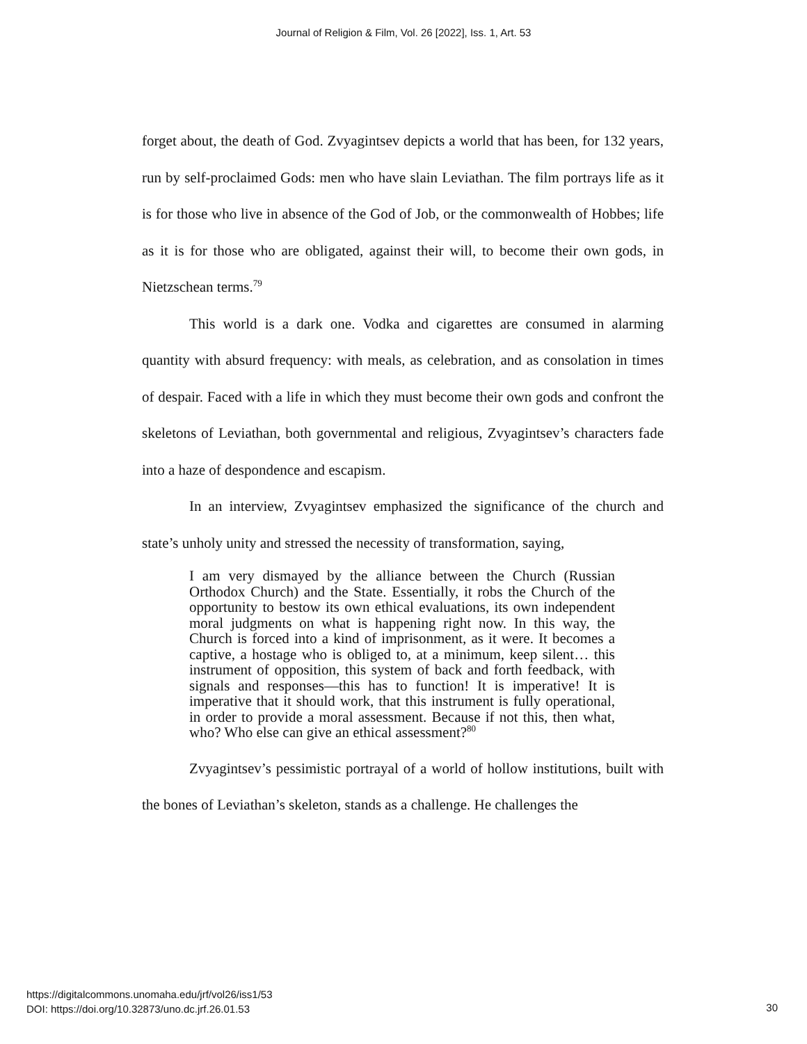Journal of Religion & Film, Vol. 26 [2022], Iss. 1, Art. 53
forget about, the death of God. Zvyagintsev depicts a world that has been, for 132 years, run by self-proclaimed Gods: men who have slain Leviathan. The film portrays life as it is for those who live in absence of the God of Job, or the commonwealth of Hobbes; life as it is for those who are obligated, against their will, to become their own gods, in Nietzschean terms.<sup>79</sup>
This world is a dark one. Vodka and cigarettes are consumed in alarming quantity with absurd frequency: with meals, as celebration, and as consolation in times of despair. Faced with a life in which they must become their own gods and confront the skeletons of Leviathan, both governmental and religious, Zvyagintsev’s characters fade into a haze of despondence and escapism.
In an interview, Zvyagintsev emphasized the significance of the church and state’s unholy unity and stressed the necessity of transformation, saying,
I am very dismayed by the alliance between the Church (Russian Orthodox Church) and the State. Essentially, it robs the Church of the opportunity to bestow its own ethical evaluations, its own independent moral judgments on what is happening right now. In this way, the Church is forced into a kind of imprisonment, as it were. It becomes a captive, a hostage who is obliged to, at a minimum, keep silent… this instrument of opposition, this system of back and forth feedback, with signals and responses—this has to function! It is imperative! It is imperative that it should work, that this instrument is fully operational, in order to provide a moral assessment. Because if not this, then what, who? Who else can give an ethical assessment?<sup>80</sup>
Zvyagintsev’s pessimistic portrayal of a world of hollow institutions, built with the bones of Leviathan’s skeleton, stands as a challenge. He challenges the
https://digitalcommons.unomaha.edu/jrf/vol26/iss1/53
DOI: https://doi.org/10.32873/uno.dc.jrf.26.01.53
30